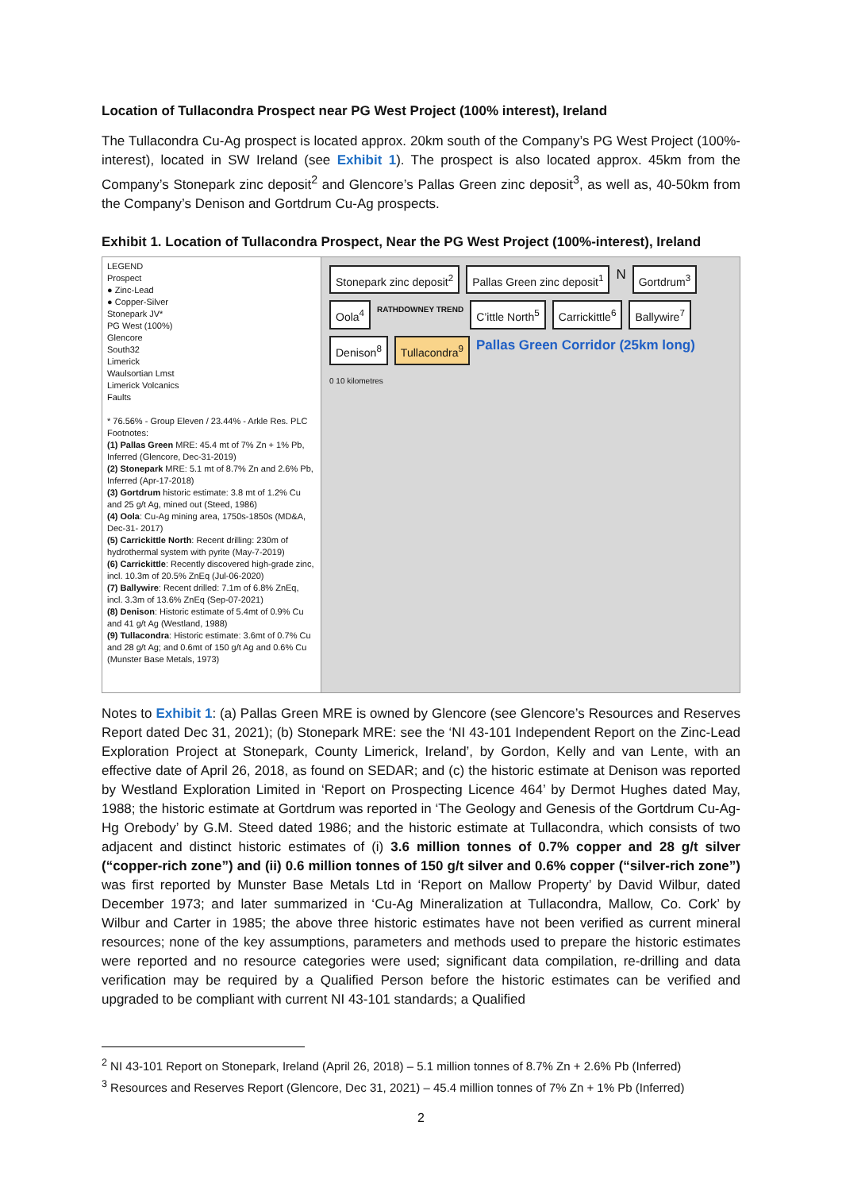Location of Tullacondra Prospect near PG West Project (100% interest), Ireland
The Tullacondra Cu-Ag prospect is located approx. 20km south of the Company’s PG West Project (100%-interest), located in SW Ireland (see Exhibit 1). The prospect is also located approx. 45km from the Company’s Stonepark zinc deposit<sup>2</sup> and Glencore’s Pallas Green zinc deposit<sup>3</sup>, as well as, 40-50km from the Company’s Denison and Gortdrum Cu-Ag prospects.
Exhibit 1. Location of Tullacondra Prospect, Near the PG West Project (100%-interest), Ireland
LEGEND
Prospect
● Zinc-Lead
● Copper-Silver
Stonepark JV*
PG West (100%)
Glencore
South32
Limerick
Waulsortian Lmst
Limerick Volcanics
Faults
* 76.56% - Group Eleven / 23.44% - Arkle Res. PLC
Footnotes:
(1) Pallas Green MRE: 45.4 mt of 7% Zn + 1% Pb, Inferred (Glencore, Dec-31-2019)
(2) Stonepark MRE: 5.1 mt of 8.7% Zn and 2.6% Pb, Inferred (Apr-17-2018)
(3) Gortdrum historic estimate: 3.8 mt of 1.2% Cu and 25 g/t Ag, mined out (Steed, 1986)
(4) Oola: Cu-Ag mining area, 1750s-1850s (MD&A, Dec-31- 2017)
(5) Carrickittle North: Recent drilling: 230m of hydrothermal system with pyrite (May-7-2019)
(6) Carrickittle: Recently discovered high-grade zinc, incl. 10.3m of 20.5% ZnEq (Jul-06-2020)
(7) Ballywire: Recent drilled: 7.1m of 6.8% ZnEq, incl. 3.3m of 13.6% ZnEq (Sep-07-2021)
(8) Denison: Historic estimate of 5.4mt of 0.9% Cu and 41 g/t Ag (Westland, 1988)
(9) Tullacondra: Historic estimate: 3.6mt of 0.7% Cu and 28 g/t Ag; and 0.6mt of 150 g/t Ag and 0.6% Cu (Munster Base Metals, 1973)
Stonepark zinc deposit<sup>2</sup> Pallas Green zinc deposit<sup>1</sup> N Gortdrum<sup>3</sup> Oola<sup>4</sup> RATHDOWNEY TREND C’ittle North<sup>5</sup> Carrickittle<sup>6</sup> Ballywire<sup>7</sup> Denison<sup>8</sup> Tullacondra<sup>9</sup> Pallas Green Corridor (25km long) 0 10 kilometres
Notes to Exhibit 1: (a) Pallas Green MRE is owned by Glencore (see Glencore’s Resources and Reserves Report dated Dec 31, 2021); (b) Stonepark MRE: see the ‘NI 43-101 Independent Report on the Zinc-Lead Exploration Project at Stonepark, County Limerick, Ireland’, by Gordon, Kelly and van Lente, with an effective date of April 26, 2018, as found on SEDAR; and (c) the historic estimate at Denison was reported by Westland Exploration Limited in ‘Report on Prospecting Licence 464’ by Dermot Hughes dated May, 1988; the historic estimate at Gortdrum was reported in ‘The Geology and Genesis of the Gortdrum Cu-Ag-Hg Orebody’ by G.M. Steed dated 1986; and the historic estimate at Tullacondra, which consists of two adjacent and distinct historic estimates of (i) 3.6 million tonnes of 0.7% copper and 28 g/t silver (“copper-rich zone”) and (ii) 0.6 million tonnes of 150 g/t silver and 0.6% copper (“silver-rich zone”) was first reported by Munster Base Metals Ltd in ‘Report on Mallow Property’ by David Wilbur, dated December 1973; and later summarized in ‘Cu-Ag Mineralization at Tullacondra, Mallow, Co. Cork’ by Wilbur and Carter in 1985; the above three historic estimates have not been verified as current mineral resources; none of the key assumptions, parameters and methods used to prepare the historic estimates were reported and no resource categories were used; significant data compilation, re-drilling and data verification may be required by a Qualified Person before the historic estimates can be verified and upgraded to be compliant with current NI 43-101 standards; a Qualified
<sup>2</sup> NI 43-101 Report on Stonepark, Ireland (April 26, 2018) – 5.1 million tonnes of 8.7% Zn + 2.6% Pb (Inferred)
<sup>3</sup> Resources and Reserves Report (Glencore, Dec 31, 2021) – 45.4 million tonnes of 7% Zn + 1% Pb (Inferred)
2